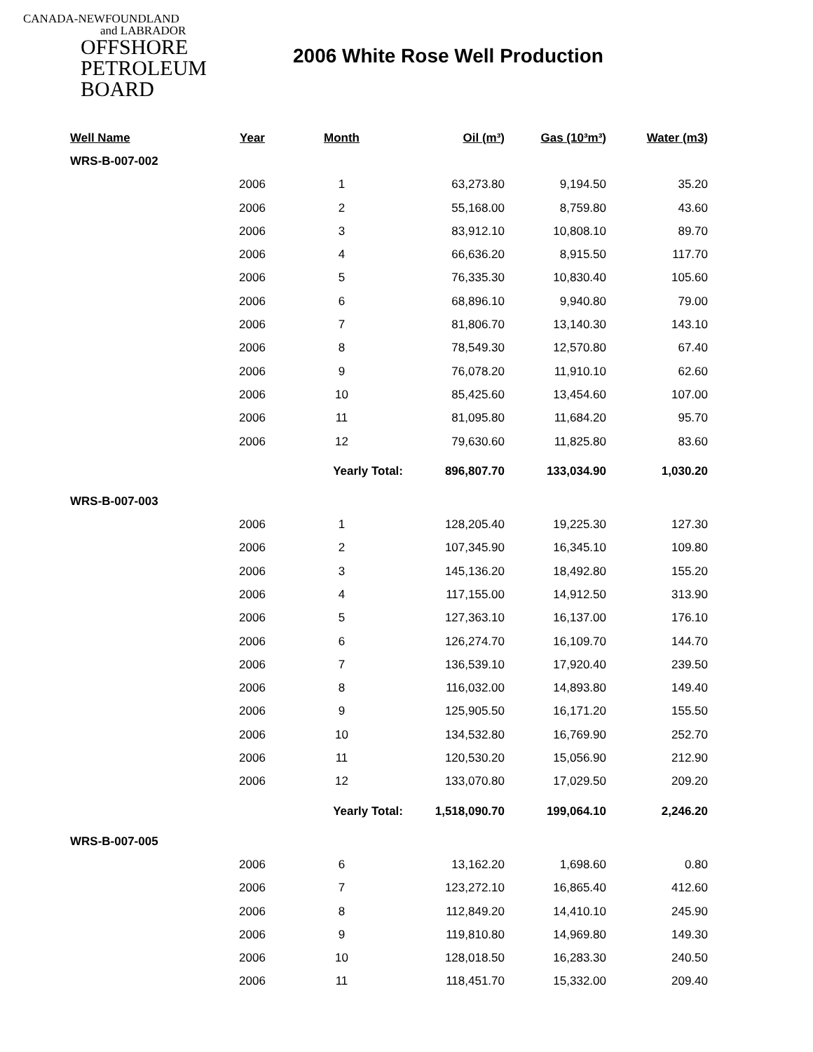CANADA-NEWFOUNDLAND
and LABRADOR
OFFSHORE
PETROLEUM
BOARD
2006 White Rose Well Production
| Well Name | Year | Month | Oil (m³) | Gas (10³m³) | Water (m3) |
| --- | --- | --- | --- | --- | --- |
| WRS-B-007-002 | | | | | |
| | 2006 | 1 | 63,273.80 | 9,194.50 | 35.20 |
| | 2006 | 2 | 55,168.00 | 8,759.80 | 43.60 |
| | 2006 | 3 | 83,912.10 | 10,808.10 | 89.70 |
| | 2006 | 4 | 66,636.20 | 8,915.50 | 117.70 |
| | 2006 | 5 | 76,335.30 | 10,830.40 | 105.60 |
| | 2006 | 6 | 68,896.10 | 9,940.80 | 79.00 |
| | 2006 | 7 | 81,806.70 | 13,140.30 | 143.10 |
| | 2006 | 8 | 78,549.30 | 12,570.80 | 67.40 |
| | 2006 | 9 | 76,078.20 | 11,910.10 | 62.60 |
| | 2006 | 10 | 85,425.60 | 13,454.60 | 107.00 |
| | 2006 | 11 | 81,095.80 | 11,684.20 | 95.70 |
| | 2006 | 12 | 79,630.60 | 11,825.80 | 83.60 |
| | | Yearly Total: | 896,807.70 | 133,034.90 | 1,030.20 |
| WRS-B-007-003 | | | | | |
| | 2006 | 1 | 128,205.40 | 19,225.30 | 127.30 |
| | 2006 | 2 | 107,345.90 | 16,345.10 | 109.80 |
| | 2006 | 3 | 145,136.20 | 18,492.80 | 155.20 |
| | 2006 | 4 | 117,155.00 | 14,912.50 | 313.90 |
| | 2006 | 5 | 127,363.10 | 16,137.00 | 176.10 |
| | 2006 | 6 | 126,274.70 | 16,109.70 | 144.70 |
| | 2006 | 7 | 136,539.10 | 17,920.40 | 239.50 |
| | 2006 | 8 | 116,032.00 | 14,893.80 | 149.40 |
| | 2006 | 9 | 125,905.50 | 16,171.20 | 155.50 |
| | 2006 | 10 | 134,532.80 | 16,769.90 | 252.70 |
| | 2006 | 11 | 120,530.20 | 15,056.90 | 212.90 |
| | 2006 | 12 | 133,070.80 | 17,029.50 | 209.20 |
| | | Yearly Total: | 1,518,090.70 | 199,064.10 | 2,246.20 |
| WRS-B-007-005 | | | | | |
| | 2006 | 6 | 13,162.20 | 1,698.60 | 0.80 |
| | 2006 | 7 | 123,272.10 | 16,865.40 | 412.60 |
| | 2006 | 8 | 112,849.20 | 14,410.10 | 245.90 |
| | 2006 | 9 | 119,810.80 | 14,969.80 | 149.30 |
| | 2006 | 10 | 128,018.50 | 16,283.30 | 240.50 |
| | 2006 | 11 | 118,451.70 | 15,332.00 | 209.40 |